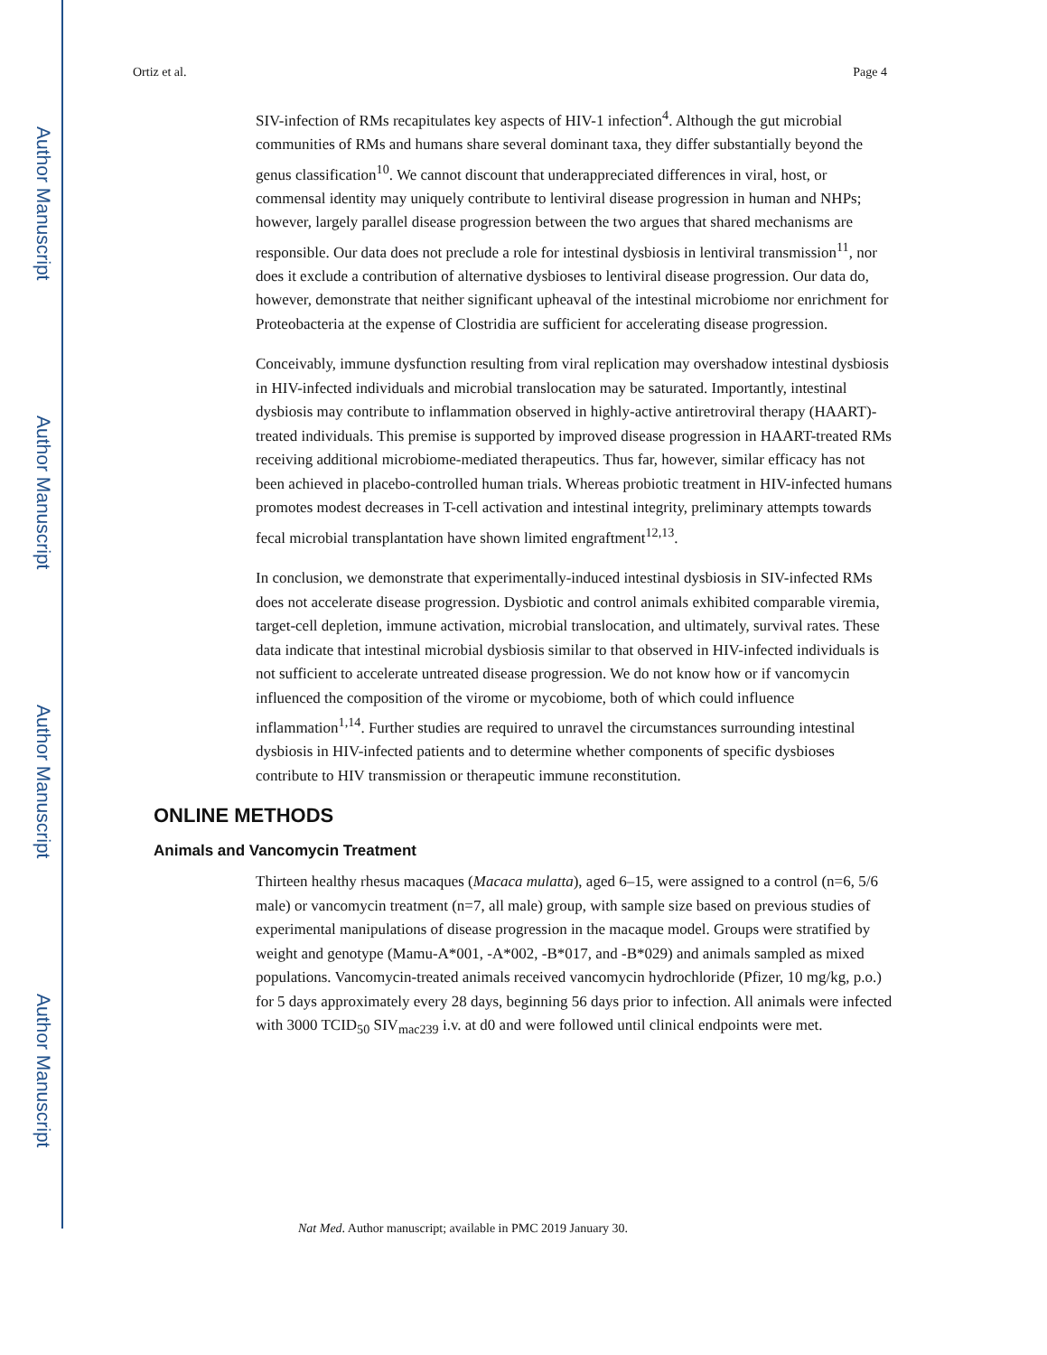Author Manuscript
Author Manuscript
Author Manuscript
Author Manuscript
Ortiz et al. Page 4
SIV-infection of RMs recapitulates key aspects of HIV-1 infection<sup>4</sup>. Although the gut microbial communities of RMs and humans share several dominant taxa, they differ substantially beyond the genus classification<sup>10</sup>. We cannot discount that underappreciated differences in viral, host, or commensal identity may uniquely contribute to lentiviral disease progression in human and NHPs; however, largely parallel disease progression between the two argues that shared mechanisms are responsible. Our data does not preclude a role for intestinal dysbiosis in lentiviral transmission<sup>11</sup>, nor does it exclude a contribution of alternative dysbioses to lentiviral disease progression. Our data do, however, demonstrate that neither significant upheaval of the intestinal microbiome nor enrichment for Proteobacteria at the expense of Clostridia are sufficient for accelerating disease progression.
Conceivably, immune dysfunction resulting from viral replication may overshadow intestinal dysbiosis in HIV-infected individuals and microbial translocation may be saturated. Importantly, intestinal dysbiosis may contribute to inflammation observed in highly-active antiretroviral therapy (HAART)-treated individuals. This premise is supported by improved disease progression in HAART-treated RMs receiving additional microbiome-mediated therapeutics. Thus far, however, similar efficacy has not been achieved in placebo-controlled human trials. Whereas probiotic treatment in HIV-infected humans promotes modest decreases in T-cell activation and intestinal integrity, preliminary attempts towards fecal microbial transplantation have shown limited engraftment<sup>12,13</sup>.
In conclusion, we demonstrate that experimentally-induced intestinal dysbiosis in SIV-infected RMs does not accelerate disease progression. Dysbiotic and control animals exhibited comparable viremia, target-cell depletion, immune activation, microbial translocation, and ultimately, survival rates. These data indicate that intestinal microbial dysbiosis similar to that observed in HIV-infected individuals is not sufficient to accelerate untreated disease progression. We do not know how or if vancomycin influenced the composition of the virome or mycobiome, both of which could influence inflammation<sup>1,14</sup>. Further studies are required to unravel the circumstances surrounding intestinal dysbiosis in HIV-infected patients and to determine whether components of specific dysbioses contribute to HIV transmission or therapeutic immune reconstitution.
ONLINE METHODS
Animals and Vancomycin Treatment
Thirteen healthy rhesus macaques (Macaca mulatta), aged 6–15, were assigned to a control (n=6, 5/6 male) or vancomycin treatment (n=7, all male) group, with sample size based on previous studies of experimental manipulations of disease progression in the macaque model. Groups were stratified by weight and genotype (Mamu-A*001, -A*002, -B*017, and -B*029) and animals sampled as mixed populations. Vancomycin-treated animals received vancomycin hydrochloride (Pfizer, 10 mg/kg, p.o.) for 5 days approximately every 28 days, beginning 56 days prior to infection. All animals were infected with 3000 TCID<sub>50</sub> SIV<sub>mac239</sub> i.v. at d0 and were followed until clinical endpoints were met.
Nat Med. Author manuscript; available in PMC 2019 January 30.